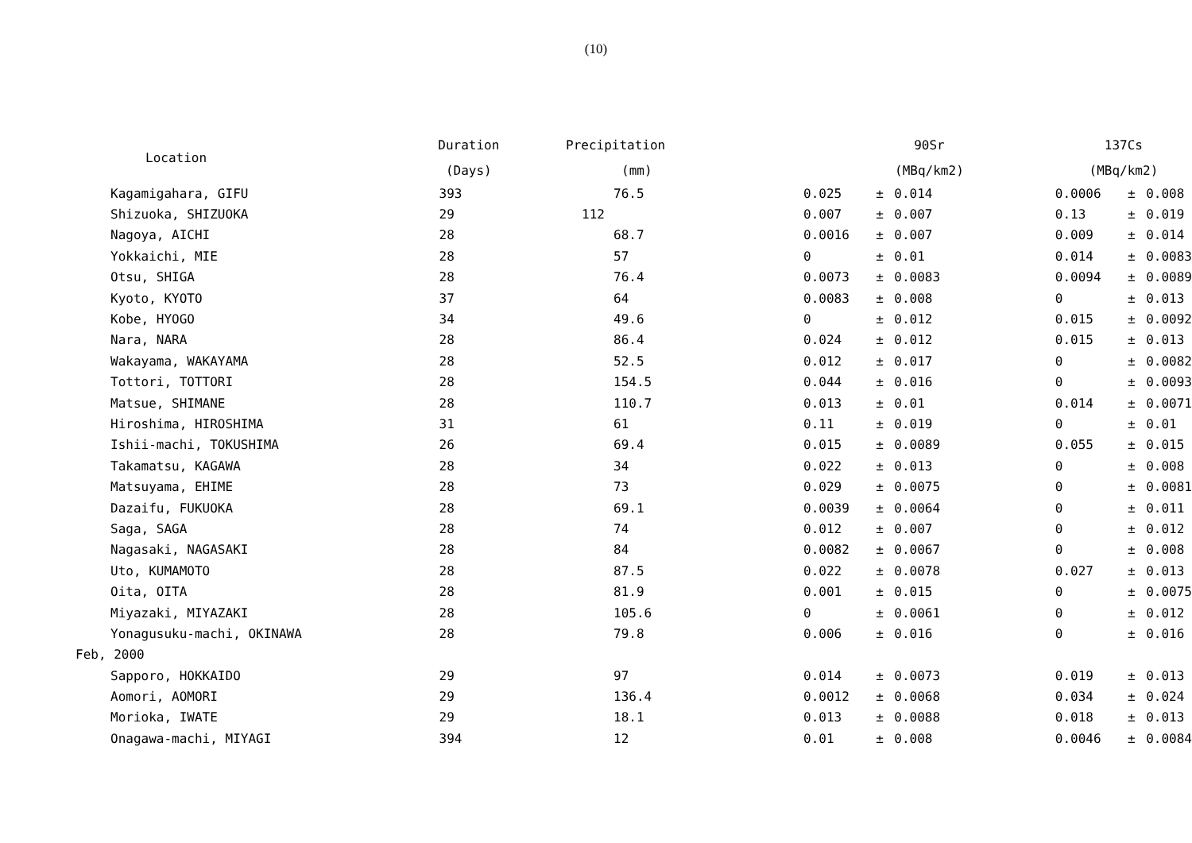(10)
| Location | Duration | Precipitation | 90Sr | | | 137Cs | | |
| --- | --- | --- | --- | --- | --- | --- | --- | --- |
| | (Days) | (mm) | (MBq/km2) | | | (MBq/km2) | | |
| Kagamigahara, GIFU | 393 | 76.5 | 0.025 | ± | 0.014 | 0.0006 | ± | 0.008 |
| Shizuoka, SHIZUOKA | 29 | 112 | 0.007 | ± | 0.007 | 0.13 | ± | 0.019 |
| Nagoya, AICHI | 28 | 68.7 | 0.0016 | ± | 0.007 | 0.009 | ± | 0.014 |
| Yokkaichi, MIE | 28 | 57 | 0 | ± | 0.01 | 0.014 | ± | 0.0083 |
| Otsu, SHIGA | 28 | 76.4 | 0.0073 | ± | 0.0083 | 0.0094 | ± | 0.0089 |
| Kyoto, KYOTO | 37 | 64 | 0.0083 | ± | 0.008 | 0 | ± | 0.013 |
| Kobe, HYOGO | 34 | 49.6 | 0 | ± | 0.012 | 0.015 | ± | 0.0092 |
| Nara, NARA | 28 | 86.4 | 0.024 | ± | 0.012 | 0.015 | ± | 0.013 |
| Wakayama, WAKAYAMA | 28 | 52.5 | 0.012 | ± | 0.017 | 0 | ± | 0.0082 |
| Tottori, TOTTORI | 28 | 154.5 | 0.044 | ± | 0.016 | 0 | ± | 0.0093 |
| Matsue, SHIMANE | 28 | 110.7 | 0.013 | ± | 0.01 | 0.014 | ± | 0.0071 |
| Hiroshima, HIROSHIMA | 31 | 61 | 0.11 | ± | 0.019 | 0 | ± | 0.01 |
| Ishii-machi, TOKUSHIMA | 26 | 69.4 | 0.015 | ± | 0.0089 | 0.055 | ± | 0.015 |
| Takamatsu, KAGAWA | 28 | 34 | 0.022 | ± | 0.013 | 0 | ± | 0.008 |
| Matsuyama, EHIME | 28 | 73 | 0.029 | ± | 0.0075 | 0 | ± | 0.0081 |
| Dazaifu, FUKUOKA | 28 | 69.1 | 0.0039 | ± | 0.0064 | 0 | ± | 0.011 |
| Saga, SAGA | 28 | 74 | 0.012 | ± | 0.007 | 0 | ± | 0.012 |
| Nagasaki, NAGASAKI | 28 | 84 | 0.0082 | ± | 0.0067 | 0 | ± | 0.008 |
| Uto, KUMAMOTO | 28 | 87.5 | 0.022 | ± | 0.0078 | 0.027 | ± | 0.013 |
| Oita, OITA | 28 | 81.9 | 0.001 | ± | 0.015 | 0 | ± | 0.0075 |
| Miyazaki, MIYAZAKI | 28 | 105.6 | 0 | ± | 0.0061 | 0 | ± | 0.012 |
| Yonagusuku-machi, OKINAWA | 28 | 79.8 | 0.006 | ± | 0.016 | 0 | ± | 0.016 |
| Feb, 2000 | | | | | | | | |
| Sapporo, HOKKAIDO | 29 | 97 | 0.014 | ± | 0.0073 | 0.019 | ± | 0.013 |
| Aomori, AOMORI | 29 | 136.4 | 0.0012 | ± | 0.0068 | 0.034 | ± | 0.024 |
| Morioka, IWATE | 29 | 18.1 | 0.013 | ± | 0.0088 | 0.018 | ± | 0.013 |
| Onagawa-machi, MIYAGI | 394 | 12 | 0.01 | ± | 0.008 | 0.0046 | ± | 0.0084 |